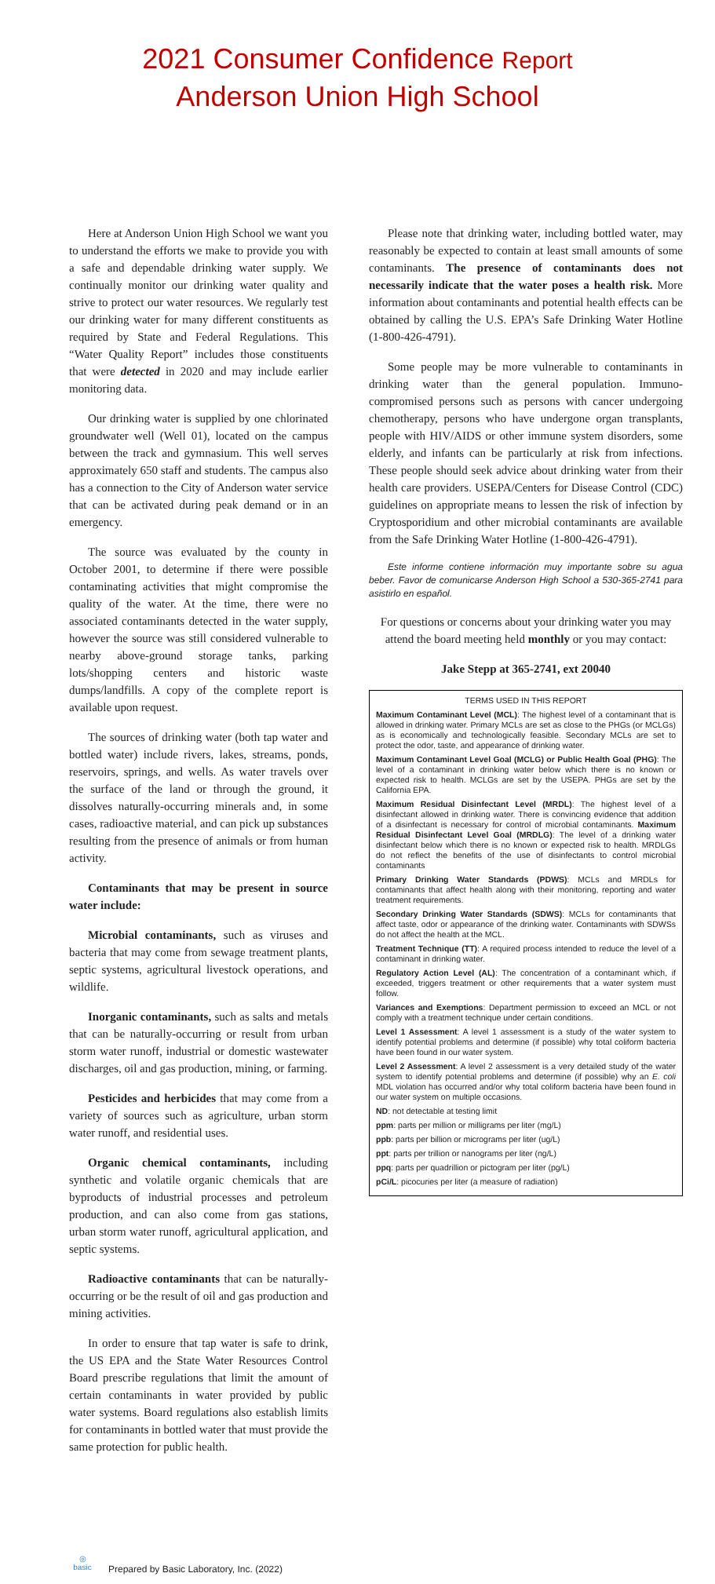2021 Consumer Confidence Report
Anderson Union High School
Here at Anderson Union High School we want you to understand the efforts we make to provide you with a safe and dependable drinking water supply. We continually monitor our drinking water quality and strive to protect our water resources. We regularly test our drinking water for many different constituents as required by State and Federal Regulations. This “Water Quality Report” includes those constituents that were detected in 2020 and may include earlier monitoring data.
Our drinking water is supplied by one chlorinated groundwater well (Well 01), located on the campus between the track and gymnasium. This well serves approximately 650 staff and students. The campus also has a connection to the City of Anderson water service that can be activated during peak demand or in an emergency.
The source was evaluated by the county in October 2001, to determine if there were possible contaminating activities that might compromise the quality of the water. At the time, there were no associated contaminants detected in the water supply, however the source was still considered vulnerable to nearby above-ground storage tanks, parking lots/shopping centers and historic waste dumps/landfills. A copy of the complete report is available upon request.
The sources of drinking water (both tap water and bottled water) include rivers, lakes, streams, ponds, reservoirs, springs, and wells. As water travels over the surface of the land or through the ground, it dissolves naturally-occurring minerals and, in some cases, radioactive material, and can pick up substances resulting from the presence of animals or from human activity.
Contaminants that may be present in source water include:
Microbial contaminants, such as viruses and bacteria that may come from sewage treatment plants, septic systems, agricultural livestock operations, and wildlife.
Inorganic contaminants, such as salts and metals that can be naturally-occurring or result from urban storm water runoff, industrial or domestic wastewater discharges, oil and gas production, mining, or farming.
Pesticides and herbicides that may come from a variety of sources such as agriculture, urban storm water runoff, and residential uses.
Organic chemical contaminants, including synthetic and volatile organic chemicals that are byproducts of industrial processes and petroleum production, and can also come from gas stations, urban storm water runoff, agricultural application, and septic systems.
Radioactive contaminants that can be naturally-occurring or be the result of oil and gas production and mining activities.
In order to ensure that tap water is safe to drink, the US EPA and the State Water Resources Control Board prescribe regulations that limit the amount of certain contaminants in water provided by public water systems. Board regulations also establish limits for contaminants in bottled water that must provide the same protection for public health.
Please note that drinking water, including bottled water, may reasonably be expected to contain at least small amounts of some contaminants. The presence of contaminants does not necessarily indicate that the water poses a health risk. More information about contaminants and potential health effects can be obtained by calling the U.S. EPA’s Safe Drinking Water Hotline (1-800-426-4791).
Some people may be more vulnerable to contaminants in drinking water than the general population. Immuno-compromised persons such as persons with cancer undergoing chemotherapy, persons who have undergone organ transplants, people with HIV/AIDS or other immune system disorders, some elderly, and infants can be particularly at risk from infections. These people should seek advice about drinking water from their health care providers. USEPA/Centers for Disease Control (CDC) guidelines on appropriate means to lessen the risk of infection by Cryptosporidium and other microbial contaminants are available from the Safe Drinking Water Hotline (1-800-426-4791).
Este informe contiene información muy importante sobre su agua beber. Favor de comunicarse Anderson High School a 530-365-2741 para asistirlo en español.
For questions or concerns about your drinking water you may attend the board meeting held monthly or you may contact:
Jake Stepp at 365-2741, ext 20040
TERMS USED IN THIS REPORT
Maximum Contaminant Level (MCL): The highest level of a contaminant that is allowed in drinking water. Primary MCLs are set as close to the PHGs (or MCLGs) as is economically and technologically feasible. Secondary MCLs are set to protect the odor, taste, and appearance of drinking water.
Maximum Contaminant Level Goal (MCLG) or Public Health Goal (PHG): The level of a contaminant in drinking water below which there is no known or expected risk to health. MCLGs are set by the USEPA. PHGs are set by the California EPA.
Maximum Residual Disinfectant Level (MRDL): The highest level of a disinfectant allowed in drinking water. There is convincing evidence that addition of a disinfectant is necessary for control of microbial contaminants. Maximum Residual Disinfectant Level Goal (MRDLG): The level of a drinking water disinfectant below which there is no known or expected risk to health. MRDLGs do not reflect the benefits of the use of disinfectants to control microbial contaminants
Primary Drinking Water Standards (PDWS): MCLs and MRDLs for contaminants that affect health along with their monitoring, reporting and water treatment requirements.
Secondary Drinking Water Standards (SDWS): MCLs for contaminants that affect taste, odor or appearance of the drinking water. Contaminants with SDWSs do not affect the health at the MCL.
Treatment Technique (TT): A required process intended to reduce the level of a contaminant in drinking water.
Regulatory Action Level (AL): The concentration of a contaminant which, if exceeded, triggers treatment or other requirements that a water system must follow.
Variances and Exemptions: Department permission to exceed an MCL or not comply with a treatment technique under certain conditions.
Level 1 Assessment: A level 1 assessment is a study of the water system to identify potential problems and determine (if possible) why total coliform bacteria have been found in our water system.
Level 2 Assessment: A level 2 assessment is a very detailed study of the water system to identify potential problems and determine (if possible) why an E. coli MDL violation has occurred and/or why total coliform bacteria have been found in our water system on multiple occasions.
ND: not detectable at testing limit
ppm: parts per million or milligrams per liter (mg/L)
ppb: parts per billion or micrograms per liter (ug/L)
ppt: parts per trillion or nanograms per liter (ng/L)
ppq: parts per quadrillion or pictogram per liter (pg/L)
pCi/L: picocuries per liter (a measure of radiation)
◎
basic
Prepared by Basic Laboratory, Inc. (2022)